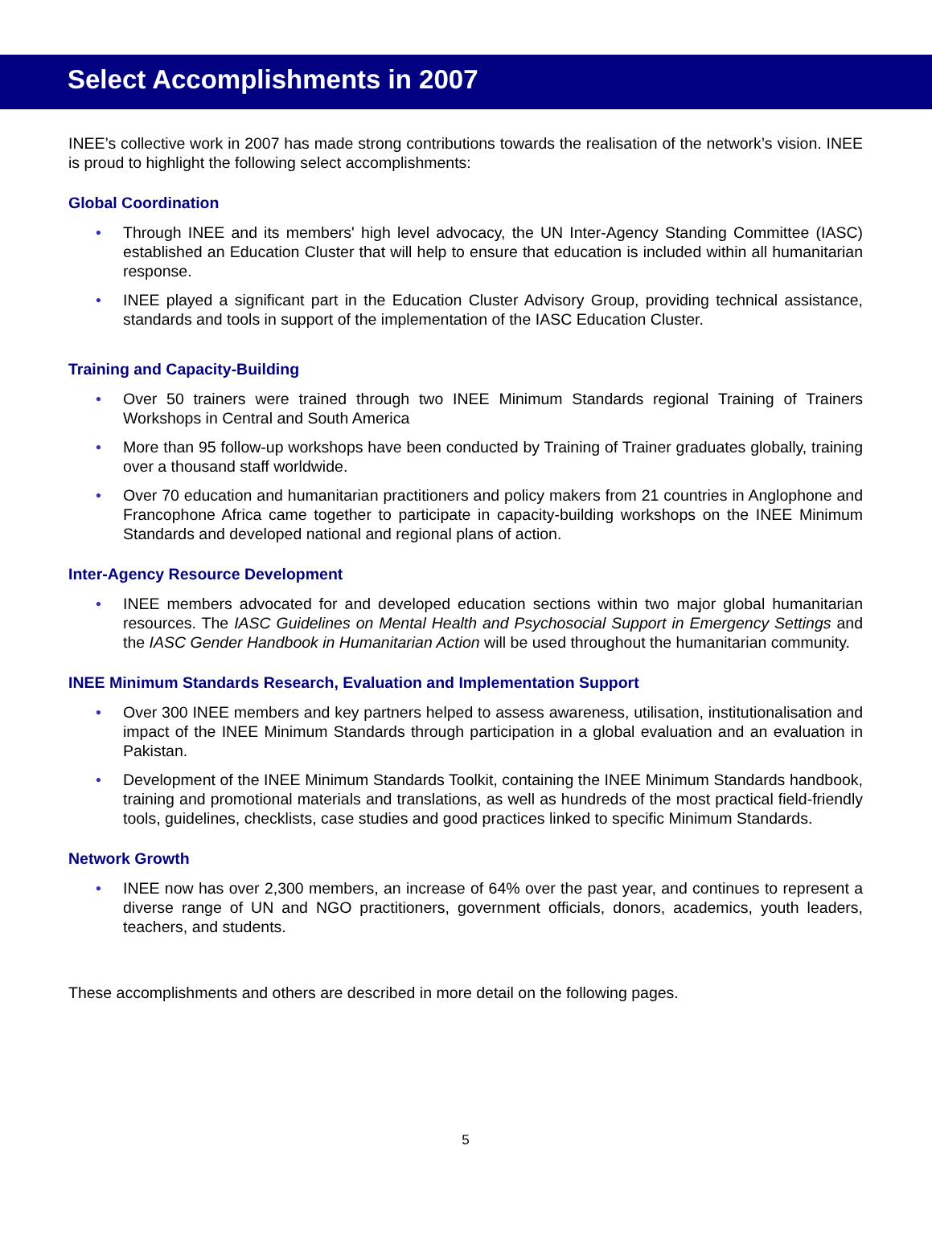Select Accomplishments in 2007
INEE’s collective work in 2007 has made strong contributions towards the realisation of the network’s vision. INEE is proud to highlight the following select accomplishments:
Global Coordination
• Through INEE and its members' high level advocacy, the UN Inter-Agency Standing Committee (IASC) established an Education Cluster that will help to ensure that education is included within all humanitarian response.
• INEE played a significant part in the Education Cluster Advisory Group, providing technical assistance, standards and tools in support of the implementation of the IASC Education Cluster.
Training and Capacity-Building
• Over 50 trainers were trained through two INEE Minimum Standards regional Training of Trainers Workshops in Central and South America
• More than 95 follow-up workshops have been conducted by Training of Trainer graduates globally, training over a thousand staff worldwide.
• Over 70 education and humanitarian practitioners and policy makers from 21 countries in Anglophone and Francophone Africa came together to participate in capacity-building workshops on the INEE Minimum Standards and developed national and regional plans of action.
Inter-Agency Resource Development
• INEE members advocated for and developed education sections within two major global humanitarian resources. The IASC Guidelines on Mental Health and Psychosocial Support in Emergency Settings and the IASC Gender Handbook in Humanitarian Action will be used throughout the humanitarian community.
INEE Minimum Standards Research, Evaluation and Implementation Support
• Over 300 INEE members and key partners helped to assess awareness, utilisation, institutionalisation and impact of the INEE Minimum Standards through participation in a global evaluation and an evaluation in Pakistan.
• Development of the INEE Minimum Standards Toolkit, containing the INEE Minimum Standards handbook, training and promotional materials and translations, as well as hundreds of the most practical field-friendly tools, guidelines, checklists, case studies and good practices linked to specific Minimum Standards.
Network Growth
• INEE now has over 2,300 members, an increase of 64% over the past year, and continues to represent a diverse range of UN and NGO practitioners, government officials, donors, academics, youth leaders, teachers, and students.
These accomplishments and others are described in more detail on the following pages.
5